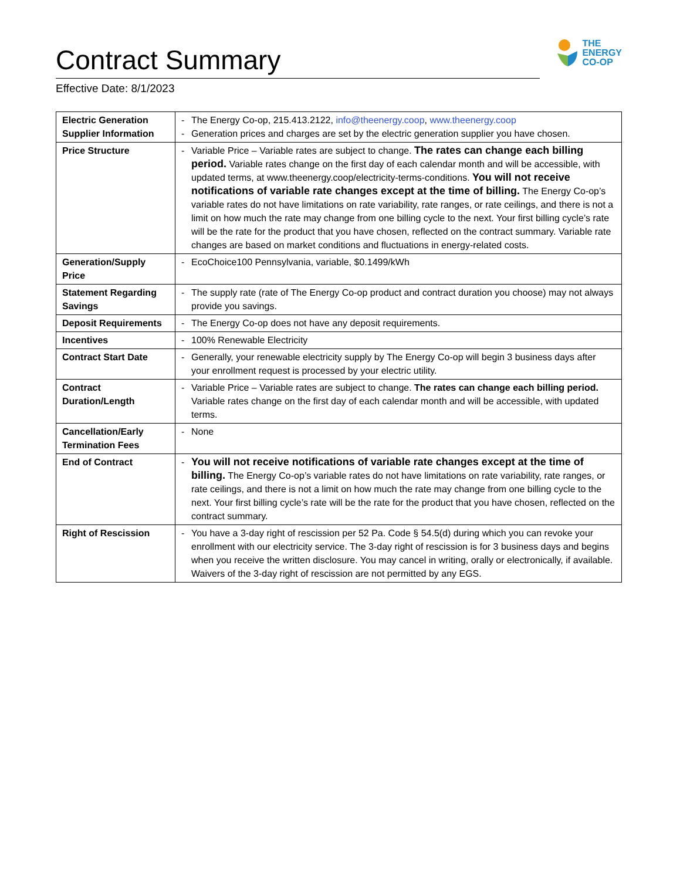Contract Summary
THE
ENERGY
CO-OP
Effective Date: 8/1/2023
| Electric Generation Supplier Information | - The Energy Co-op, 215.413.2122, info@theenergy.coop , www.theenergy.coop - Generation prices and charges are set by the electric generation supplier you have chosen. |
| Price Structure | - Variable Price – Variable rates are subject to change. The rates can change each billing period. Variable rates change on the first day of each calendar month and will be accessible, with updated terms, at www.theenergy.coop/electricity-terms-conditions. You will not receive notifications of variable rate changes except at the time of billing. The Energy Co-op’s variable rates do not have limitations on rate variability, rate ranges, or rate ceilings, and there is not a limit on how much the rate may change from one billing cycle to the next. Your first billing cycle’s rate will be the rate for the product that you have chosen, reflected on the contract summary. Variable rate changes are based on market conditions and fluctuations in energy-related costs. |
| Generation/Supply Price | - EcoChoice100 Pennsylvania, variable, $0.1499/kWh |
| Statement Regarding Savings | - The supply rate (rate of The Energy Co-op product and contract duration you choose) may not always provide you savings. |
| Deposit Requirements | - The Energy Co-op does not have any deposit requirements. |
| Incentives | - 100% Renewable Electricity |
| Contract Start Date | - Generally, your renewable electricity supply by The Energy Co-op will begin 3 business days after your enrollment request is processed by your electric utility. |
| Contract Duration/Length | - Variable Price – Variable rates are subject to change. The rates can change each billing period. Variable rates change on the first day of each calendar month and will be accessible, with updated terms. |
| Cancellation/Early Termination Fees | - None |
| End of Contract | - You will not receive notifications of variable rate changes except at the time of billing. The Energy Co-op’s variable rates do not have limitations on rate variability, rate ranges, or rate ceilings, and there is not a limit on how much the rate may change from one billing cycle to the next. Your first billing cycle’s rate will be the rate for the product that you have chosen, reflected on the contract summary. |
| Right of Rescission | - You have a 3-day right of rescission per 52 Pa. Code § 54.5(d) during which you can revoke your enrollment with our electricity service. The 3-day right of rescission is for 3 business days and begins when you receive the written disclosure. You may cancel in writing, orally or electronically, if available. Waivers of the 3-day right of rescission are not permitted by any EGS. |